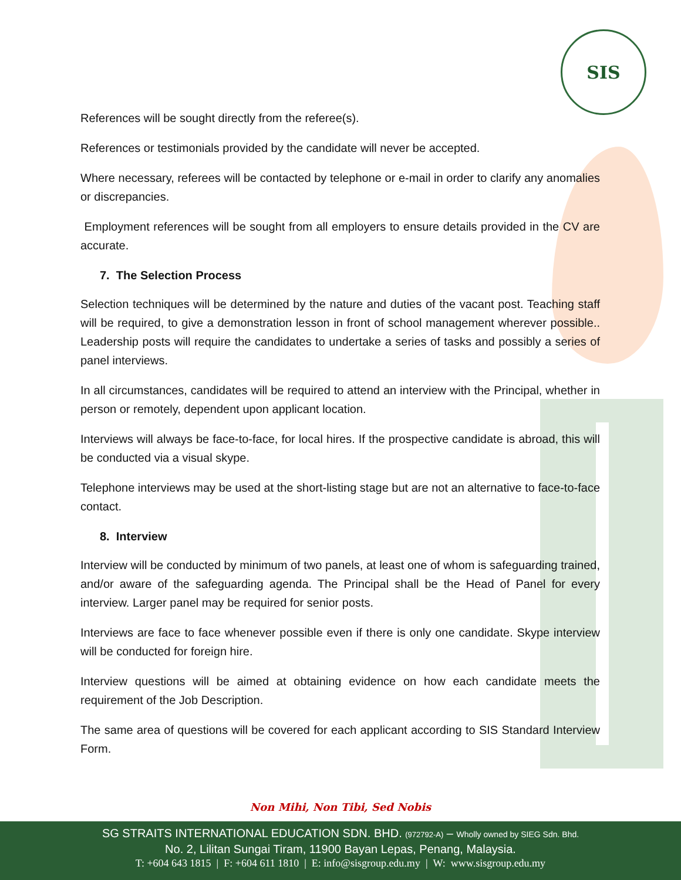SIS
References will be sought directly from the referee(s).
References or testimonials provided by the candidate will never be accepted.
Where necessary, referees will be contacted by telephone or e-mail in order to clarify any anomalies or discrepancies.
Employment references will be sought from all employers to ensure details provided in the CV are accurate.
7. The Selection Process
Selection techniques will be determined by the nature and duties of the vacant post. Teaching staff will be required, to give a demonstration lesson in front of school management wherever possible.. Leadership posts will require the candidates to undertake a series of tasks and possibly a series of panel interviews.
In all circumstances, candidates will be required to attend an interview with the Principal, whether in person or remotely, dependent upon applicant location.
Interviews will always be face-to-face, for local hires. If the prospective candidate is abroad, this will be conducted via a visual skype.
Telephone interviews may be used at the short-listing stage but are not an alternative to face-to-face contact.
8. Interview
Interview will be conducted by minimum of two panels, at least one of whom is safeguarding trained, and/or aware of the safeguarding agenda. The Principal shall be the Head of Panel for every interview. Larger panel may be required for senior posts.
Interviews are face to face whenever possible even if there is only one candidate. Skype interview will be conducted for foreign hire.
Interview questions will be aimed at obtaining evidence on how each candidate meets the requirement of the Job Description.
The same area of questions will be covered for each applicant according to SIS Standard Interview Form.
Non Mihi, Non Tibi, Sed Nobis
SG STRAITS INTERNATIONAL EDUCATION SDN. BHD. (972792-A) – Wholly owned by SIEG Sdn. Bhd.
No. 2, Lilitan Sungai Tiram, 11900 Bayan Lepas, Penang, Malaysia.
T: +604 643 1815 | F: +604 611 1810 | E: info@sisgroup.edu.my | W: www.sisgroup.edu.my